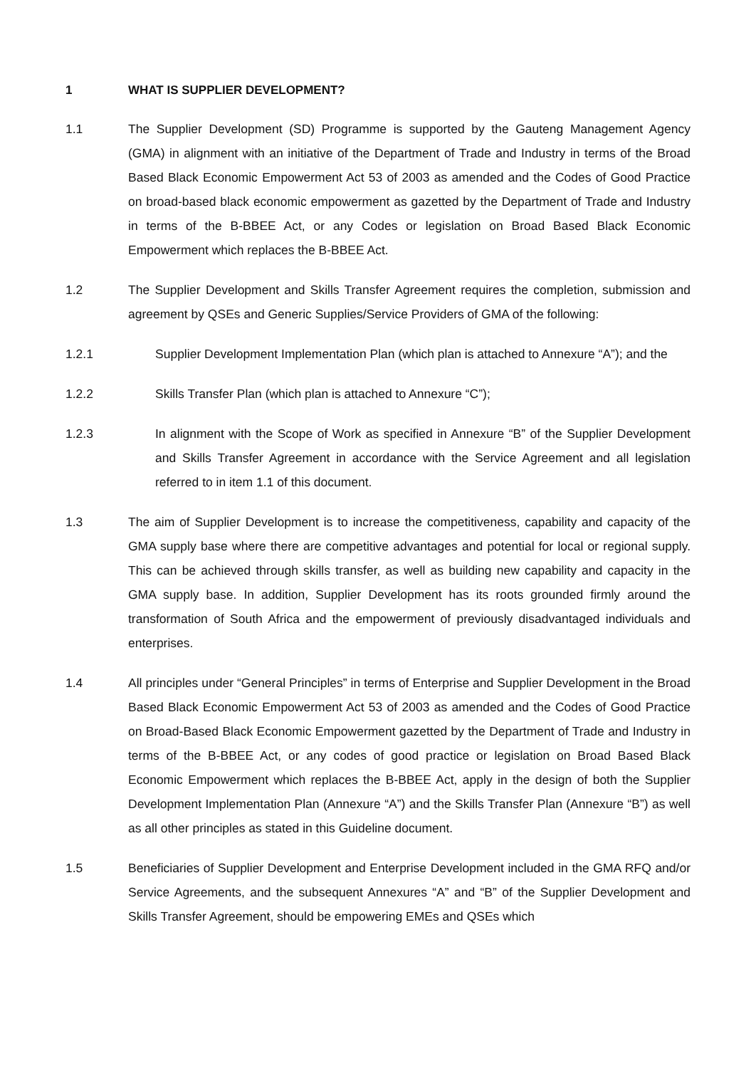1 WHAT IS SUPPLIER DEVELOPMENT?
1.1 The Supplier Development (SD) Programme is supported by the Gauteng Management Agency (GMA) in alignment with an initiative of the Department of Trade and Industry in terms of the Broad Based Black Economic Empowerment Act 53 of 2003 as amended and the Codes of Good Practice on broad-based black economic empowerment as gazetted by the Department of Trade and Industry in terms of the B-BBEE Act, or any Codes or legislation on Broad Based Black Economic Empowerment which replaces the B-BBEE Act.
1.2 The Supplier Development and Skills Transfer Agreement requires the completion, submission and agreement by QSEs and Generic Supplies/Service Providers of GMA of the following:
1.2.1 Supplier Development Implementation Plan (which plan is attached to Annexure “A”); and the
1.2.2 Skills Transfer Plan (which plan is attached to Annexure “C”);
1.2.3 In alignment with the Scope of Work as specified in Annexure “B” of the Supplier Development and Skills Transfer Agreement in accordance with the Service Agreement and all legislation referred to in item 1.1 of this document.
1.3 The aim of Supplier Development is to increase the competitiveness, capability and capacity of the GMA supply base where there are competitive advantages and potential for local or regional supply. This can be achieved through skills transfer, as well as building new capability and capacity in the GMA supply base. In addition, Supplier Development has its roots grounded firmly around the transformation of South Africa and the empowerment of previously disadvantaged individuals and enterprises.
1.4 All principles under “General Principles” in terms of Enterprise and Supplier Development in the Broad Based Black Economic Empowerment Act 53 of 2003 as amended and the Codes of Good Practice on Broad-Based Black Economic Empowerment gazetted by the Department of Trade and Industry in terms of the B-BBEE Act, or any codes of good practice or legislation on Broad Based Black Economic Empowerment which replaces the B-BBEE Act, apply in the design of both the Supplier Development Implementation Plan (Annexure “A”) and the Skills Transfer Plan (Annexure “B”) as well as all other principles as stated in this Guideline document.
1.5 Beneficiaries of Supplier Development and Enterprise Development included in the GMA RFQ and/or Service Agreements, and the subsequent Annexures “A” and “B” of the Supplier Development and Skills Transfer Agreement, should be empowering EMEs and QSEs which